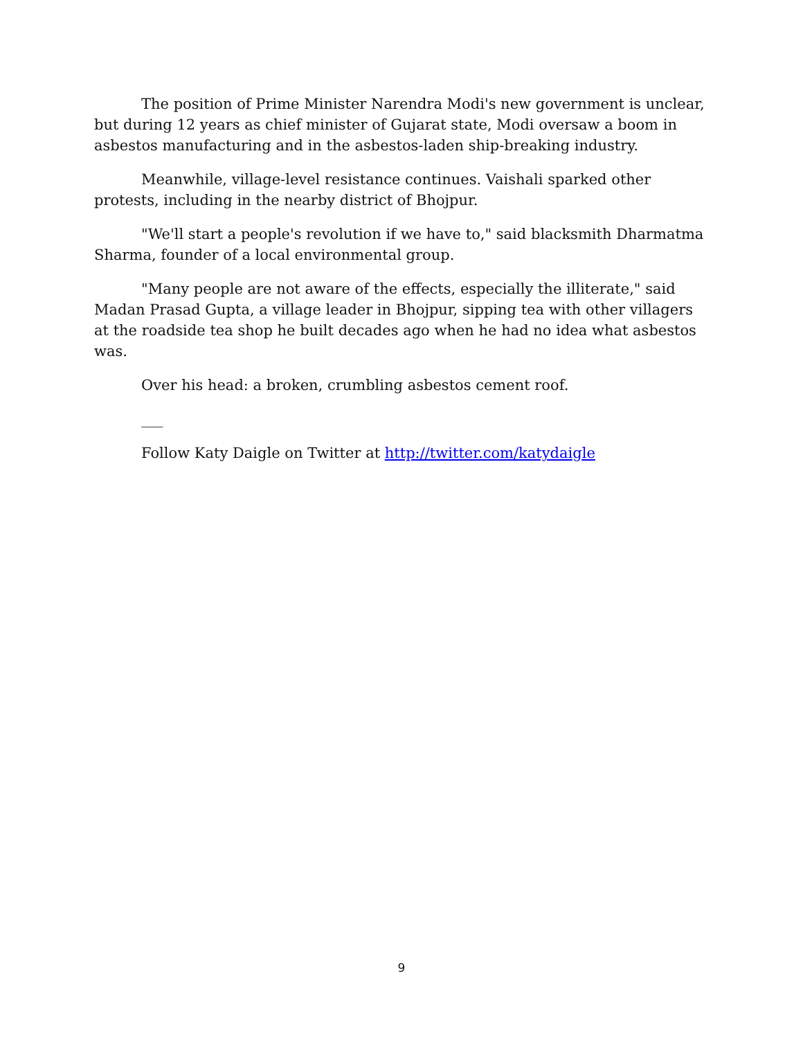The position of Prime Minister Narendra Modi's new government is unclear, but during 12 years as chief minister of Gujarat state, Modi oversaw a boom in asbestos manufacturing and in the asbestos-laden ship-breaking industry.
Meanwhile, village-level resistance continues. Vaishali sparked other protests, including in the nearby district of Bhojpur.
"We'll start a people's revolution if we have to," said blacksmith Dharmatma Sharma, founder of a local environmental group.
"Many people are not aware of the effects, especially the illiterate," said Madan Prasad Gupta, a village leader in Bhojpur, sipping tea with other villagers at the roadside tea shop he built decades ago when he had no idea what asbestos was.
Over his head: a broken, crumbling asbestos cement roof.
___
Follow Katy Daigle on Twitter at http://twitter.com/katydaigle
9